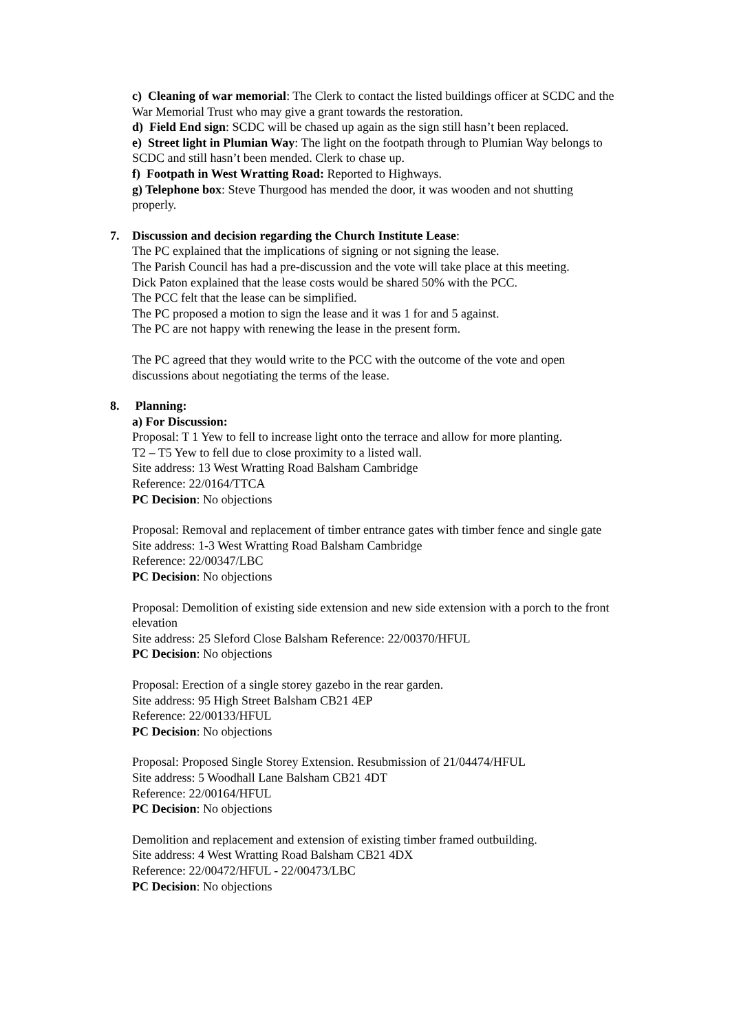c) Cleaning of war memorial: The Clerk to contact the listed buildings officer at SCDC and the War Memorial Trust who may give a grant towards the restoration.
d) Field End sign: SCDC will be chased up again as the sign still hasn’t been replaced.
e) Street light in Plumian Way: The light on the footpath through to Plumian Way belongs to SCDC and still hasn’t been mended. Clerk to chase up.
f) Footpath in West Wratting Road: Reported to Highways.
g) Telephone box: Steve Thurgood has mended the door, it was wooden and not shutting properly.
7. Discussion and decision regarding the Church Institute Lease:
The PC explained that the implications of signing or not signing the lease.
The Parish Council has had a pre-discussion and the vote will take place at this meeting.
Dick Paton explained that the lease costs would be shared 50% with the PCC.
The PCC felt that the lease can be simplified.
The PC proposed a motion to sign the lease and it was 1 for and 5 against.
The PC are not happy with renewing the lease in the present form.
The PC agreed that they would write to the PCC with the outcome of the vote and open discussions about negotiating the terms of the lease.
8. Planning:
a) For Discussion:
Proposal: T 1 Yew to fell to increase light onto the terrace and allow for more planting.
T2 – T5 Yew to fell due to close proximity to a listed wall.
Site address: 13 West Wratting Road Balsham Cambridge
Reference: 22/0164/TTCA
PC Decision: No objections
Proposal: Removal and replacement of timber entrance gates with timber fence and single gate
Site address: 1-3 West Wratting Road Balsham Cambridge
Reference: 22/00347/LBC
PC Decision: No objections
Proposal: Demolition of existing side extension and new side extension with a porch to the front elevation
Site address: 25 Sleford Close Balsham Reference: 22/00370/HFUL
PC Decision: No objections
Proposal: Erection of a single storey gazebo in the rear garden.
Site address: 95 High Street Balsham CB21 4EP
Reference: 22/00133/HFUL
PC Decision: No objections
Proposal: Proposed Single Storey Extension. Resubmission of 21/04474/HFUL
Site address: 5 Woodhall Lane Balsham CB21 4DT
Reference: 22/00164/HFUL
PC Decision: No objections
Demolition and replacement and extension of existing timber framed outbuilding.
Site address: 4 West Wratting Road Balsham CB21 4DX
Reference: 22/00472/HFUL - 22/00473/LBC
PC Decision: No objections